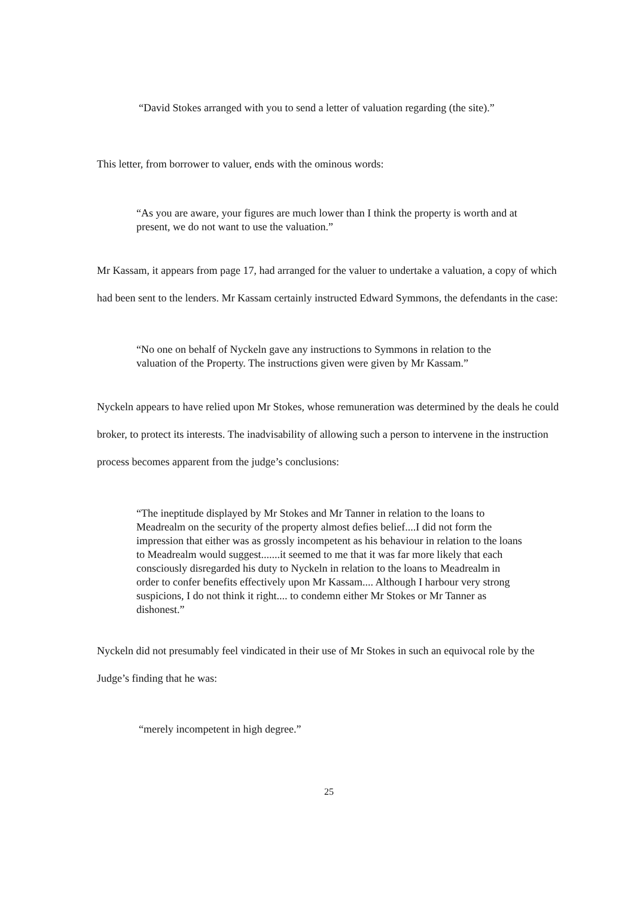“David Stokes arranged with you to send a letter of valuation regarding (the site).”
This letter, from borrower to valuer, ends with the ominous words:
“As you are aware, your figures are much lower than I think the property is worth and at present, we do not want to use the valuation.”
Mr Kassam, it appears from page 17, had arranged for the valuer to undertake a valuation, a copy of which had been sent to the lenders. Mr Kassam certainly instructed Edward Symmons, the defendants in the case:
“No one on behalf of Nyckeln gave any instructions to Symmons in relation to the valuation of the Property. The instructions given were given by Mr Kassam.”
Nyckeln appears to have relied upon Mr Stokes, whose remuneration was determined by the deals he could broker, to protect its interests. The inadvisability of allowing such a person to intervene in the instruction process becomes apparent from the judge’s conclusions:
“The ineptitude displayed by Mr Stokes and Mr Tanner in relation to the loans to Meadrealm on the security of the property almost defies belief....I did not form the impression that either was as grossly incompetent as his behaviour in relation to the loans to Meadrealm would suggest.......it seemed to me that it was far more likely that each consciously disregarded his duty to Nyckeln in relation to the loans to Meadrealm in order to confer benefits effectively upon Mr Kassam.... Although I harbour very strong suspicions, I do not think it right.... to condemn either Mr Stokes or Mr Tanner as dishonest.”
Nyckeln did not presumably feel vindicated in their use of Mr Stokes in such an equivocal role by the Judge’s finding that he was:
“merely incompetent in high degree.”
25